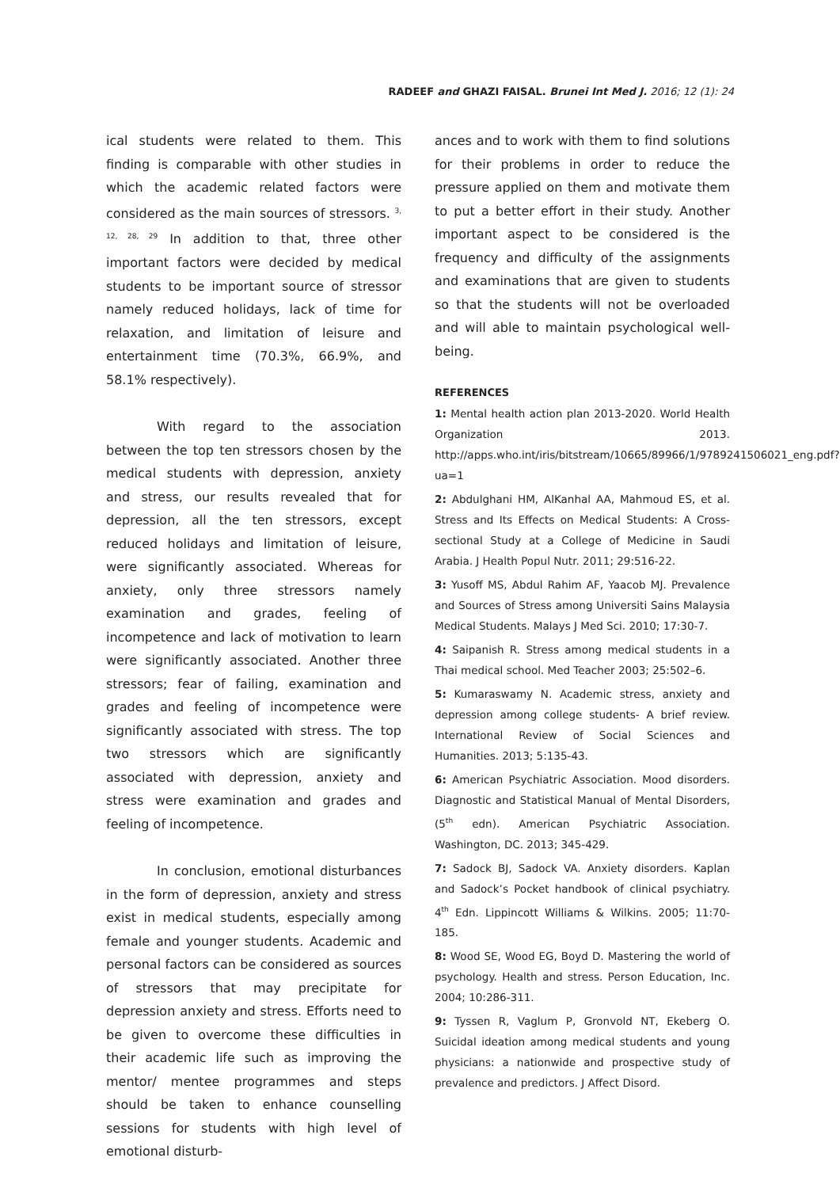RADEEF and GHAZI FAISAL. Brunei Int Med J. 2016; 12 (1): 24
ical students were related to them. This finding is comparable with other studies in which the academic related factors were considered as the main sources of stressors. <sup>3, 12, 28, 29</sup> In addition to that, three other important factors were decided by medical students to be important source of stressor namely reduced holidays, lack of time for relaxation, and limitation of leisure and entertainment time (70.3%, 66.9%, and 58.1% respectively).
With regard to the association between the top ten stressors chosen by the medical students with depression, anxiety and stress, our results revealed that for depression, all the ten stressors, except reduced holidays and limitation of leisure, were significantly associated. Whereas for anxiety, only three stressors namely examination and grades, feeling of incompetence and lack of motivation to learn were significantly associated. Another three stressors; fear of failing, examination and grades and feeling of incompetence were significantly associated with stress. The top two stressors which are significantly associated with depression, anxiety and stress were examination and grades and feeling of incompetence.
In conclusion, emotional disturbances in the form of depression, anxiety and stress exist in medical students, especially among female and younger students. Academic and personal factors can be considered as sources of stressors that may precipitate for depression anxiety and stress. Efforts need to be given to overcome these difficulties in their academic life such as improving the mentor/ mentee programmes and steps should be taken to enhance counselling sessions for students with high level of emotional disturb-
ances and to work with them to find solutions for their problems in order to reduce the pressure applied on them and motivate them to put a better effort in their study. Another important aspect to be considered is the frequency and difficulty of the assignments and examinations that are given to students so that the students will not be overloaded and will able to maintain psychological well-being.
REFERENCES
1: Mental health action plan 2013-2020. World Health Organization 2013. http://apps.who.int/iris/bitstream/10665/89966/1/9789241506021_eng.pdf?ua=1
2: Abdulghani HM, AlKanhal AA, Mahmoud ES, et al. Stress and Its Effects on Medical Students: A Cross-sectional Study at a College of Medicine in Saudi Arabia. J Health Popul Nutr. 2011; 29:516-22.
3: Yusoff MS, Abdul Rahim AF, Yaacob MJ. Prevalence and Sources of Stress among Universiti Sains Malaysia Medical Students. Malays J Med Sci. 2010; 17:30-7.
4: Saipanish R. Stress among medical students in a Thai medical school. Med Teacher 2003; 25:502–6.
5: Kumaraswamy N. Academic stress, anxiety and depression among college students- A brief review. International Review of Social Sciences and Humanities. 2013; 5:135-43.
6: American Psychiatric Association. Mood disorders. Diagnostic and Statistical Manual of Mental Disorders, (5<sup>th</sup> edn). American Psychiatric Association. Washington, DC. 2013; 345-429.
7: Sadock BJ, Sadock VA. Anxiety disorders. Kaplan and Sadock’s Pocket handbook of clinical psychiatry. 4<sup>th</sup> Edn. Lippincott Williams & Wilkins. 2005; 11:70-185.
8: Wood SE, Wood EG, Boyd D. Mastering the world of psychology. Health and stress. Person Education, Inc. 2004; 10:286-311.
9: Tyssen R, Vaglum P, Gronvold NT, Ekeberg O. Suicidal ideation among medical students and young physicians: a nationwide and prospective study of prevalence and predictors. J Affect Disord.